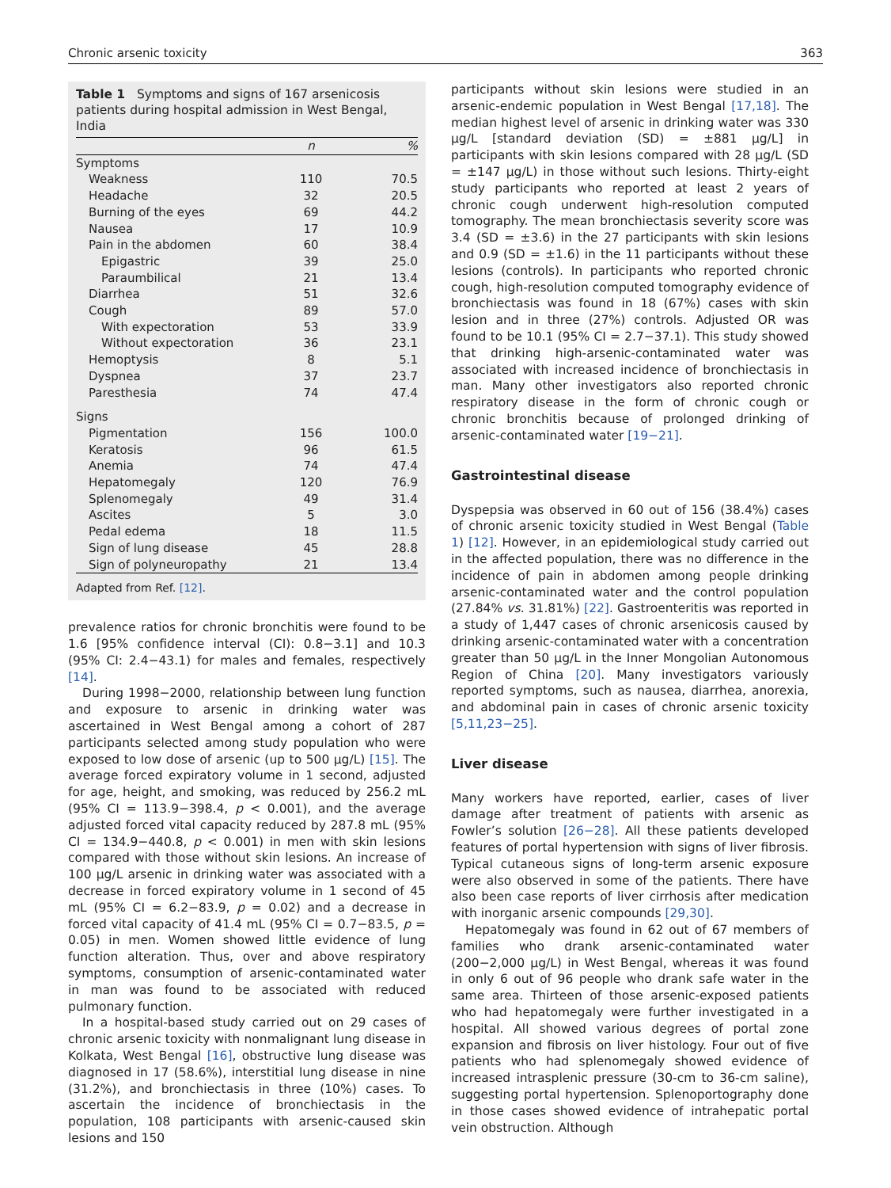Chronic arsenic toxicity 363
Table 1 Symptoms and signs of 167 arsenicosis patients during hospital admission in West Bengal, India
| | n | % |
| --- | --- | --- |
| Symptoms | | |
| Weakness | 110 | 70.5 |
| Headache | 32 | 20.5 |
| Burning of the eyes | 69 | 44.2 |
| Nausea | 17 | 10.9 |
| Pain in the abdomen | 60 | 38.4 |
| Epigastric | 39 | 25.0 |
| Paraumbilical | 21 | 13.4 |
| Diarrhea | 51 | 32.6 |
| Cough | 89 | 57.0 |
| With expectoration | 53 | 33.9 |
| Without expectoration | 36 | 23.1 |
| Hemoptysis | 8 | 5.1 |
| Dyspnea | 37 | 23.7 |
| Paresthesia | 74 | 47.4 |
| Signs | | |
| Pigmentation | 156 | 100.0 |
| Keratosis | 96 | 61.5 |
| Anemia | 74 | 47.4 |
| Hepatomegaly | 120 | 76.9 |
| Splenomegaly | 49 | 31.4 |
| Ascites | 5 | 3.0 |
| Pedal edema | 18 | 11.5 |
| Sign of lung disease | 45 | 28.8 |
| Sign of polyneuropathy | 21 | 13.4 |
Adapted from Ref. [12].
prevalence ratios for chronic bronchitis were found to be 1.6 [95% confidence interval (CI): 0.8−3.1] and 10.3 (95% CI: 2.4−43.1) for males and females, respectively [14].
During 1998−2000, relationship between lung function and exposure to arsenic in drinking water was ascertained in West Bengal among a cohort of 287 participants selected among study population who were exposed to low dose of arsenic (up to 500 μg/L) [15]. The average forced expiratory volume in 1 second, adjusted for age, height, and smoking, was reduced by 256.2 mL (95% CI = 113.9−398.4, p < 0.001), and the average adjusted forced vital capacity reduced by 287.8 mL (95% CI = 134.9−440.8, p < 0.001) in men with skin lesions compared with those without skin lesions. An increase of 100 μg/L arsenic in drinking water was associated with a decrease in forced expiratory volume in 1 second of 45 mL (95% CI = 6.2−83.9, p = 0.02) and a decrease in forced vital capacity of 41.4 mL (95% CI = 0.7−83.5, p = 0.05) in men. Women showed little evidence of lung function alteration. Thus, over and above respiratory symptoms, consumption of arsenic-contaminated water in man was found to be associated with reduced pulmonary function.
In a hospital-based study carried out on 29 cases of chronic arsenic toxicity with nonmalignant lung disease in Kolkata, West Bengal [16], obstructive lung disease was diagnosed in 17 (58.6%), interstitial lung disease in nine (31.2%), and bronchiectasis in three (10%) cases. To ascertain the incidence of bronchiectasis in the population, 108 participants with arsenic-caused skin lesions and 150
participants without skin lesions were studied in an arsenic-endemic population in West Bengal [17,18]. The median highest level of arsenic in drinking water was 330 μg/L [standard deviation (SD) = ±881 μg/L] in participants with skin lesions compared with 28 μg/L (SD = ±147 μg/L) in those without such lesions. Thirty-eight study participants who reported at least 2 years of chronic cough underwent high-resolution computed tomography. The mean bronchiectasis severity score was 3.4 (SD = ±3.6) in the 27 participants with skin lesions and 0.9 (SD = ±1.6) in the 11 participants without these lesions (controls). In participants who reported chronic cough, high-resolution computed tomography evidence of bronchiectasis was found in 18 (67%) cases with skin lesion and in three (27%) controls. Adjusted OR was found to be 10.1 (95% CI = 2.7−37.1). This study showed that drinking high-arsenic-contaminated water was associated with increased incidence of bronchiectasis in man. Many other investigators also reported chronic respiratory disease in the form of chronic cough or chronic bronchitis because of prolonged drinking of arsenic-contaminated water [19−21].
Gastrointestinal disease
Dyspepsia was observed in 60 out of 156 (38.4%) cases of chronic arsenic toxicity studied in West Bengal (Table 1) [12]. However, in an epidemiological study carried out in the affected population, there was no difference in the incidence of pain in abdomen among people drinking arsenic-contaminated water and the control population (27.84% vs. 31.81%) [22]. Gastroenteritis was reported in a study of 1,447 cases of chronic arsenicosis caused by drinking arsenic-contaminated water with a concentration greater than 50 μg/L in the Inner Mongolian Autonomous Region of China [20]. Many investigators variously reported symptoms, such as nausea, diarrhea, anorexia, and abdominal pain in cases of chronic arsenic toxicity [5,11,23−25].
Liver disease
Many workers have reported, earlier, cases of liver damage after treatment of patients with arsenic as Fowler’s solution [26−28]. All these patients developed features of portal hypertension with signs of liver fibrosis. Typical cutaneous signs of long-term arsenic exposure were also observed in some of the patients. There have also been case reports of liver cirrhosis after medication with inorganic arsenic compounds [29,30].
Hepatomegaly was found in 62 out of 67 members of families who drank arsenic-contaminated water (200−2,000 μg/L) in West Bengal, whereas it was found in only 6 out of 96 people who drank safe water in the same area. Thirteen of those arsenic-exposed patients who had hepatomegaly were further investigated in a hospital. All showed various degrees of portal zone expansion and fibrosis on liver histology. Four out of five patients who had splenomegaly showed evidence of increased intrasplenic pressure (30-cm to 36-cm saline), suggesting portal hypertension. Splenoportography done in those cases showed evidence of intrahepatic portal vein obstruction. Although